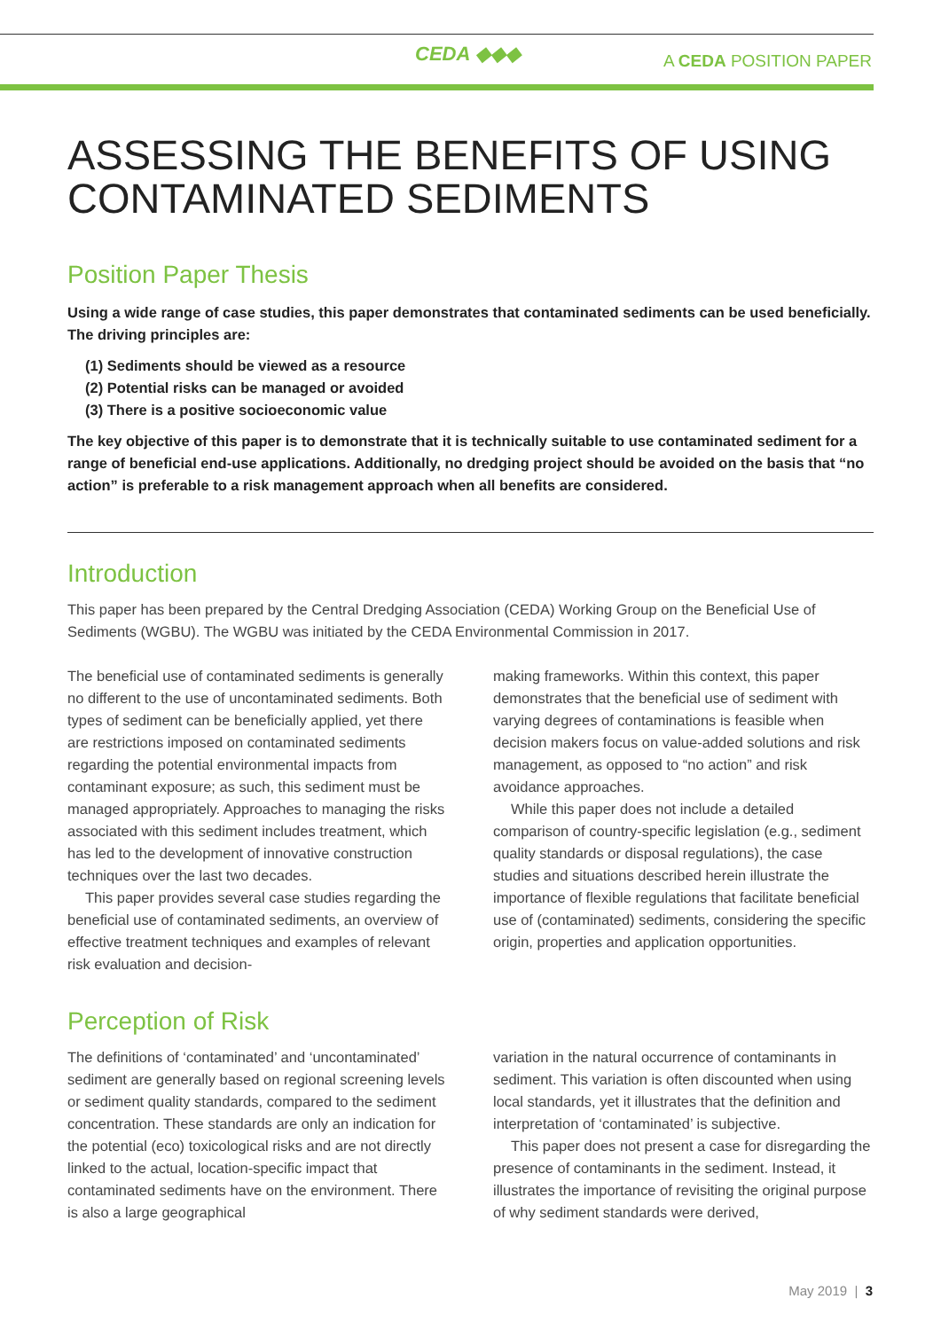CEDA ◆◆◆ A CEDA POSITION PAPER
ASSESSING THE BENEFITS OF USING CONTAMINATED SEDIMENTS
Position Paper Thesis
Using a wide range of case studies, this paper demonstrates that contaminated sediments can be used beneficially. The driving principles are:
(1) Sediments should be viewed as a resource
(2) Potential risks can be managed or avoided
(3) There is a positive socioeconomic value
The key objective of this paper is to demonstrate that it is technically suitable to use contaminated sediment for a range of beneficial end-use applications. Additionally, no dredging project should be avoided on the basis that “no action” is preferable to a risk management approach when all benefits are considered.
Introduction
This paper has been prepared by the Central Dredging Association (CEDA) Working Group on the Beneficial Use of Sediments (WGBU). The WGBU was initiated by the CEDA Environmental Commission in 2017.
The beneficial use of contaminated sediments is generally no different to the use of uncontaminated sediments. Both types of sediment can be beneficially applied, yet there are restrictions imposed on contaminated sediments regarding the potential environmental impacts from contaminant exposure; as such, this sediment must be managed appropriately. Approaches to managing the risks associated with this sediment includes treatment, which has led to the development of innovative construction techniques over the last two decades.
This paper provides several case studies regarding the beneficial use of contaminated sediments, an overview of effective treatment techniques and examples of relevant risk evaluation and decision-
making frameworks. Within this context, this paper demonstrates that the beneficial use of sediment with varying degrees of contaminations is feasible when decision makers focus on value-added solutions and risk management, as opposed to “no action” and risk avoidance approaches.
While this paper does not include a detailed comparison of country-specific legislation (e.g., sediment quality standards or disposal regulations), the case studies and situations described herein illustrate the importance of flexible regulations that facilitate beneficial use of (contaminated) sediments, considering the specific origin, properties and application opportunities.
Perception of Risk
The definitions of ‘contaminated’ and ‘uncontaminated’ sediment are generally based on regional screening levels or sediment quality standards, compared to the sediment concentration. These standards are only an indication for the potential (eco) toxicological risks and are not directly linked to the actual, location-specific impact that contaminated sediments have on the environment. There is also a large geographical
variation in the natural occurrence of contaminants in sediment. This variation is often discounted when using local standards, yet it illustrates that the definition and interpretation of ‘contaminated’ is subjective.
This paper does not present a case for disregarding the presence of contaminants in the sediment. Instead, it illustrates the importance of revisiting the original purpose of why sediment standards were derived,
May 2019 | 3